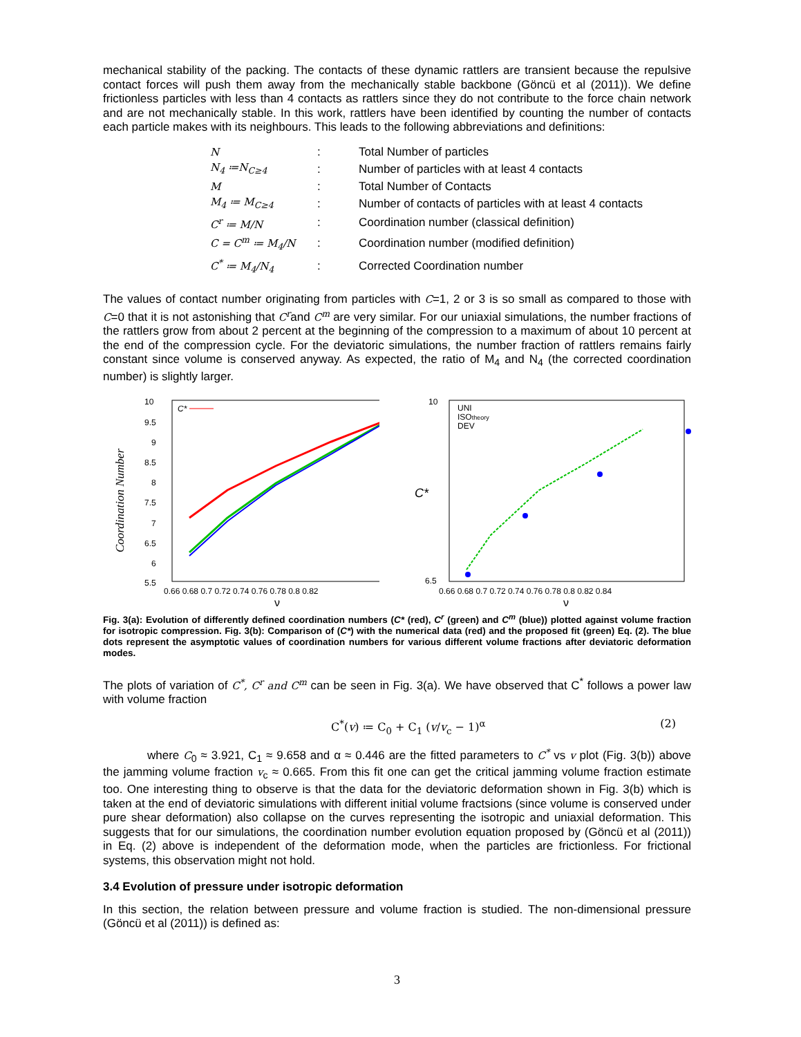mechanical stability of the packing. The contacts of these dynamic rattlers are transient because the repulsive contact forces will push them away from the mechanically stable backbone (Göncü et al (2011)). We define frictionless particles with less than 4 contacts as rattlers since they do not contribute to the force chain network and are not mechanically stable. In this work, rattlers have been identified by counting the number of contacts each particle makes with its neighbours. This leads to the following abbreviations and definitions:
| N | : | Total Number of particles |
| N<sub>4</sub> ≔N<sub>C≥4</sub> | : | Number of particles with at least 4 contacts |
| M | : | Total Number of Contacts |
| M<sub>4</sub> ≔ M<sub>C≥4</sub> | : | Number of contacts of particles with at least 4 contacts |
| C<sup>r</sup> ≔ M/N | : | Coordination number (classical definition) |
| C = C<sup>m</sup> ≔ M<sub>4</sub>/N | : | Coordination number (modified definition) |
| C<sup>*</sup> ≔ M<sub>4</sub>/N<sub>4</sub> | : | Corrected Coordination number |
The values of contact number originating from particles with C=1, 2 or 3 is so small as compared to those with C=0 that it is not astonishing that C<sup>r</sup>and C<sup>m</sup> are very similar. For our uniaxial simulations, the number fractions of the rattlers grow from about 2 percent at the beginning of the compression to a maximum of about 10 percent at the end of the compression cycle. For the deviatoric simulations, the number fraction of rattlers remains fairly constant since volume is conserved anyway. As expected, the ratio of M<sub>4</sub> and N<sub>4</sub> (the corrected coordination number) is slightly larger.
Coordination Number
10
9.5
9
8.5
8
7.5
7
6.5
6
5.5
0.66 0.68 0.7 0.72 0.74 0.76 0.78 0.8 0.82
ν
C*
UNI
ISOtheory
DEV
C*
10
6.5
0.66 0.68 0.7 0.72 0.74 0.76 0.78 0.8 0.82 0.84
ν
Fig. 3(a): Evolution of differently defined coordination numbers (C* (red), C<sup>r</sup> (green) and C<sup>m</sup> (blue)) plotted against volume fraction for isotropic compression. Fig. 3(b): Comparison of (C*) with the numerical data (red) and the proposed fit (green) Eq. (2). The blue dots represent the asymptotic values of coordination numbers for various different volume fractions after deviatoric deformation modes.
The plots of variation of C<sup>*</sup>, C<sup>r</sup> and C<sup>m</sup> can be seen in Fig. 3(a). We have observed that C<sup>*</sup> follows a power law with volume fraction
C<sup>*</sup>(v) ≔ C<sub>0</sub> + C<sub>1</sub> (v/v<sub>c</sub> − 1)<sup>α</sup> (2)
where C<sub>0</sub> ≈ 3.921, C<sub>1</sub> ≈ 9.658 and α ≈ 0.446 are the fitted parameters to C<sup>*</sup> vs v plot (Fig. 3(b)) above the jamming volume fraction v<sub>c</sub> ≈ 0.665. From this fit one can get the critical jamming volume fraction estimate too. One interesting thing to observe is that the data for the deviatoric deformation shown in Fig. 3(b) which is taken at the end of deviatoric simulations with different initial volume fractsions (since volume is conserved under pure shear deformation) also collapse on the curves representing the isotropic and uniaxial deformation. This suggests that for our simulations, the coordination number evolution equation proposed by (Göncü et al (2011)) in Eq. (2) above is independent of the deformation mode, when the particles are frictionless. For frictional systems, this observation might not hold.
3.4 Evolution of pressure under isotropic deformation
In this section, the relation between pressure and volume fraction is studied. The non-dimensional pressure (Göncü et al (2011)) is defined as:
3